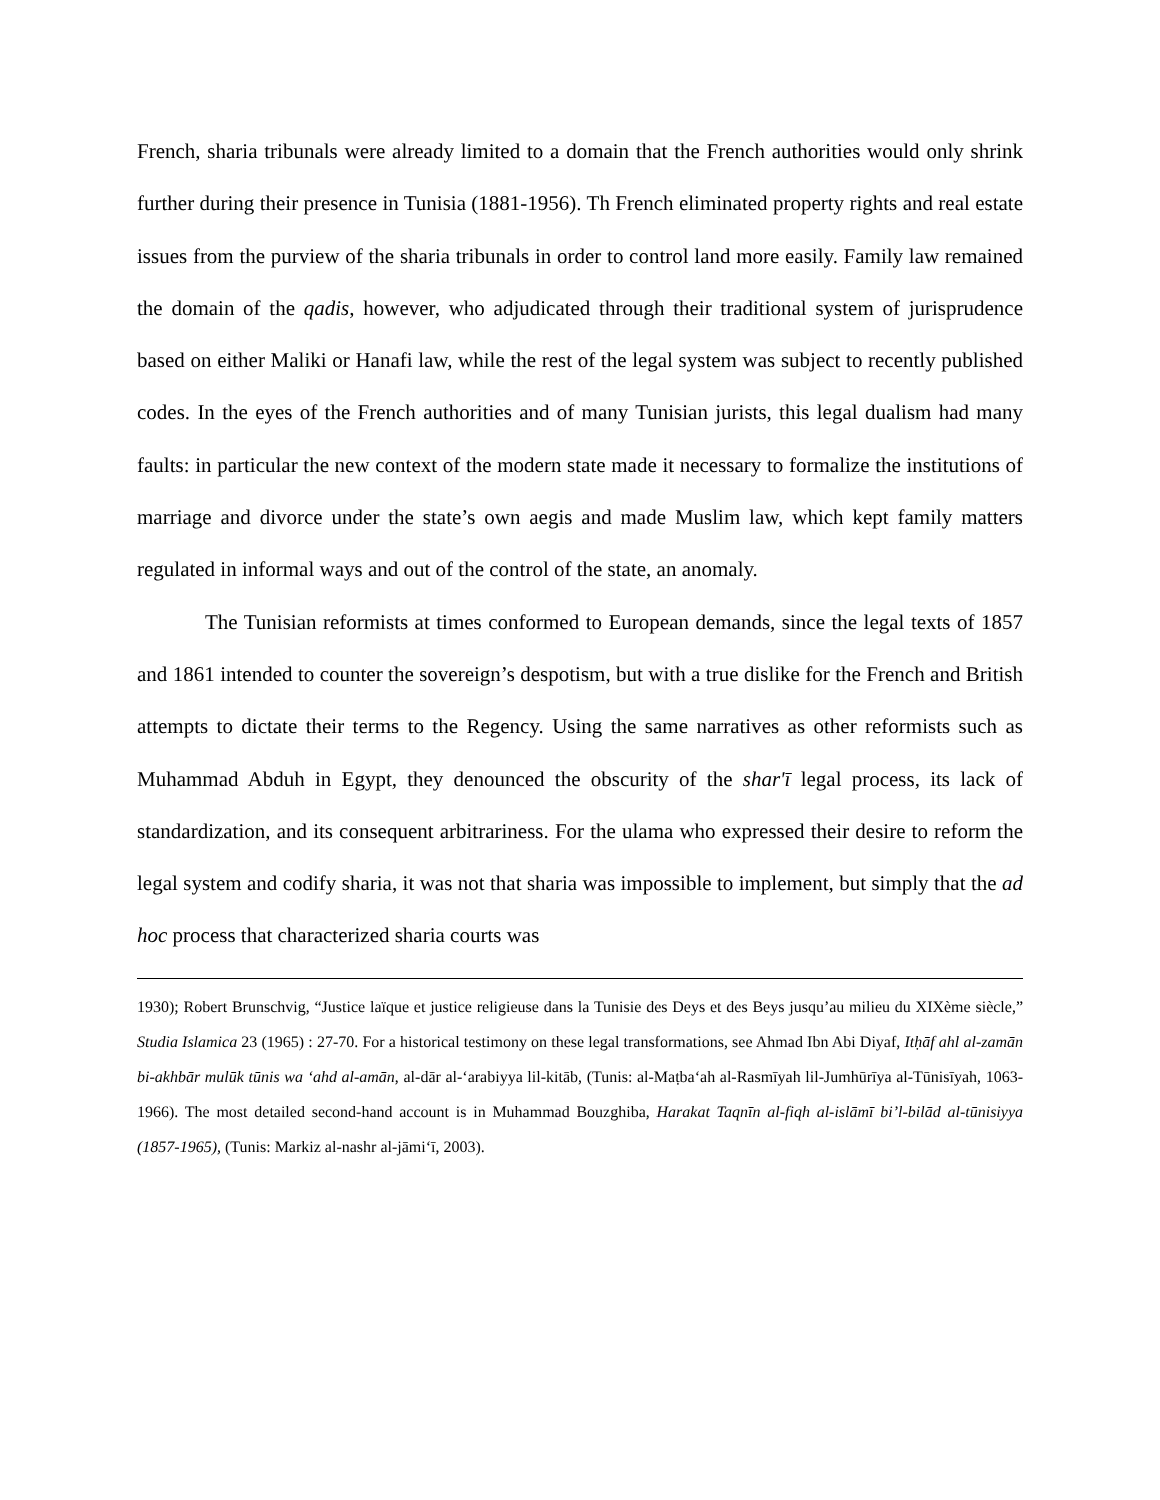French, sharia tribunals were already limited to a domain that the French authorities would only shrink further during their presence in Tunisia (1881-1956). Th French eliminated property rights and real estate issues from the purview of the sharia tribunals in order to control land more easily. Family law remained the domain of the qadis, however, who adjudicated through their traditional system of jurisprudence based on either Maliki or Hanafi law, while the rest of the legal system was subject to recently published codes. In the eyes of the French authorities and of many Tunisian jurists, this legal dualism had many faults: in particular the new context of the modern state made it necessary to formalize the institutions of marriage and divorce under the state’s own aegis and made Muslim law, which kept family matters regulated in informal ways and out of the control of the state, an anomaly.
The Tunisian reformists at times conformed to European demands, since the legal texts of 1857 and 1861 intended to counter the sovereign’s despotism, but with a true dislike for the French and British attempts to dictate their terms to the Regency. Using the same narratives as other reformists such as Muhammad Abduh in Egypt, they denounced the obscurity of the shar'ī legal process, its lack of standardization, and its consequent arbitrariness. For the ulama who expressed their desire to reform the legal system and codify sharia, it was not that sharia was impossible to implement, but simply that the ad hoc process that characterized sharia courts was
1930); Robert Brunschvig, “Justice laïque et justice religieuse dans la Tunisie des Deys et des Beys jusqu’au milieu du XIXème siècle,” Studia Islamica 23 (1965) : 27-70. For a historical testimony on these legal transformations, see Ahmad Ibn Abi Diyaf, Itḥāf ahl al-zamān bi-akhbār mulūk tūnis wa ‘ahd al-amān, al-dār al-‘arabiyya lil-kitāb, (Tunis: al-Maṭba‘ah al-Rasmīyah lil-Jumhūrīya al-Tūnisīyah, 1063-1966). The most detailed second-hand account is in Muhammad Bouzghiba, Harakat Taqnīn al-fiqh al-islāmī bi’l-bilād al-tūnisiyya (1857-1965), (Tunis: Markiz al-nashr al-jāmi‘ī, 2003).